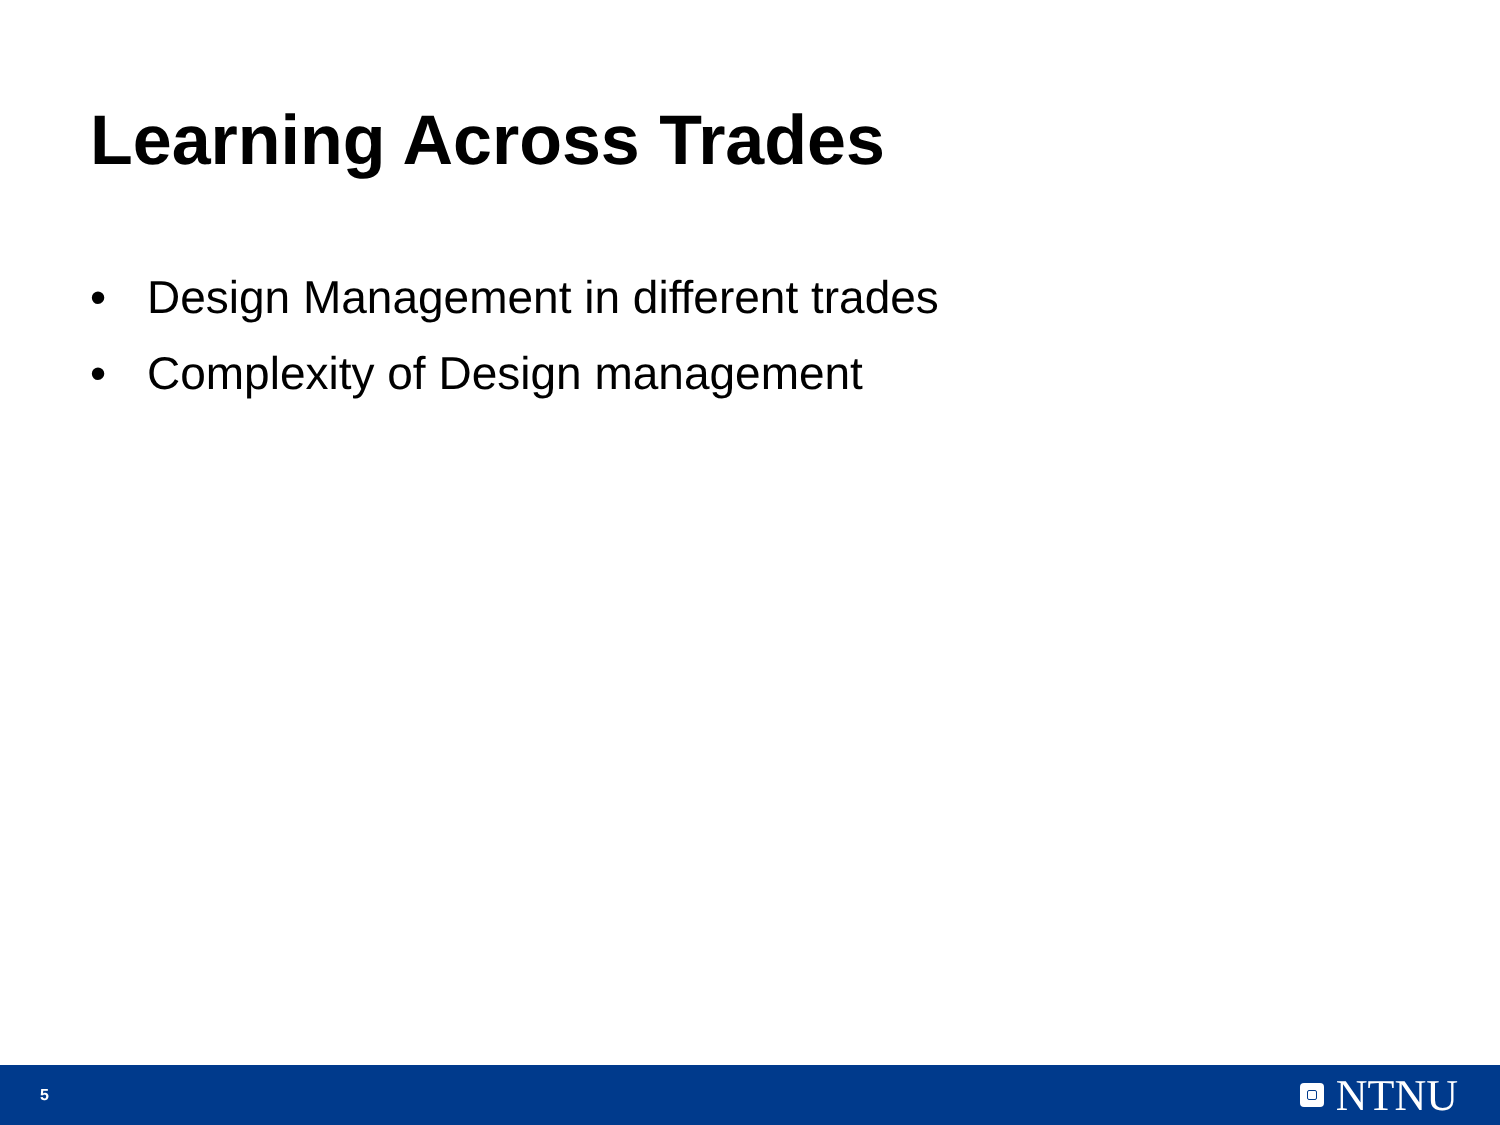Learning Across Trades
• Design Management in different trades
• Complexity of Design management
5 NTNU